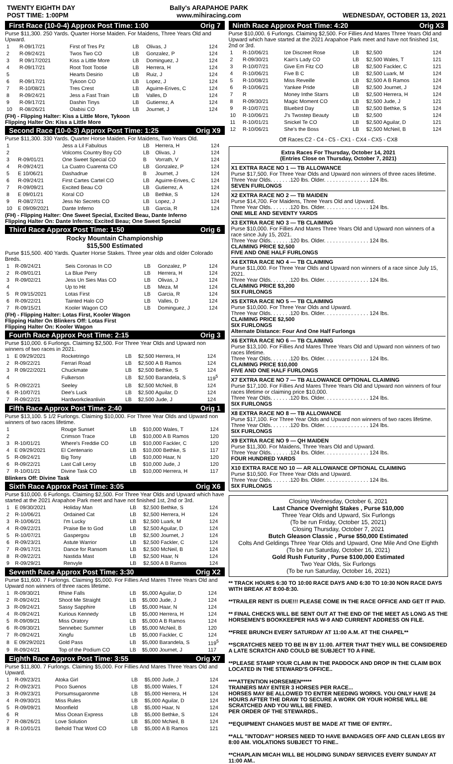TWENTY EIGHTH DAY
POST TIME: 1:00PM
Bally's ARAPAHOE PARK
www.mihiracing.com
WEDNESDAY, OCTOBER 13, 2021
First Race (10-0-4) Approx Post Time: 1:00 Orig 7
Purse $11,300. 250 Yards. Quarter Horse Maiden. For Maidens, Three Years Old and Upward.
| 1 | R-09/17/21 | First of Tres Pz | LB | Olivas, J | 124 |
| 2 | R-09/24/21 | Twos Two CO | LB | Gonzalez, P | 124 |
| 3 | R 09/17/2021 | Kiss a Little More | LB | Dominguez, J | 124 |
| 4 | R-09/17/21 | Root Toot Tootie | LB | Herrera, H | 124 |
| 5 | | Hearts Desirio | LB | Ruiz, J | 124 |
| 6 | R-09/17/21 | Tykoon CO | LB | Lopez, J | 124 |
| 7 | R-10/08/21 | Tres Crest | LB | Aguirre-Erives, C | 124 |
| 8 | R-09/24/21 | Jess a Fast Train | LB | Valles, D | 124 |
| 9 | R-09/17/21 | Dashin Tinys | LB | Gutierrez, A | 124 |
| 10 | R-08/26/21 | Olabisi CO | LB | Journet, J | 124 |
(FH) - Flipping Halter: Kiss a Little More, Tykoon
Flipping Halter On: Kiss a Little More
Second Race (10-0-3) Approx Post Time: 1:25 Orig X9
Purse $11,300. 330 Yards. Quarter Horse Maiden. For Maidens, Two Years Old.
| 1 | | Jess a Lil Fabulous | LB | Herrera, H | 124 |
| 2 | | Volcoms Country Boy CO | LB | Olivas, J | 124 |
| 3 | R-09/01/21 | One Sweet Special CO | B | Vorrath, V | 124 |
| 4 | R-09/24/21 | La Cuatro Cuarenta CO | LB | Gonzalez, P | 124 |
| 5 | E 10/06/21 | Dashadrue | B | Journet, J | 124 |
| 6 | R-09/24/21 | First Cartes Cartel CO | LB | Aguirre-Erives, C | 124 |
| 7 | R-09/09/21 | Excited Beau CO | LB | Gutierrez, A | 124 |
| 8 | E 09/01/21 | Koral CO | LB | Bethke, S | 124 |
| 9 | R-08/27/21 | Jess No Secrets CO | LB | Lopez, J | 124 |
| 10 | E 09/09/2021 | Dante Inferno | LB | Garcia, R | 124 |
(FH) - Flipping Halter: One Sweet Special, Excited Beau, Dante Inferno
Flipping Halter On: Dante Inferno; Excited Beau; One Sweet Special
Third Race Approx Post Time: 1:50 Orig 6
Rocky Mountain Championship
$15,500 Estimated
Purse $15,500. 400 Yards. Quarter Horse Stakes. Three year olds and older Colorado Breds.
| 1 | R-09/24/21 | Seis Coronas In CO | LB | Gonzalez, P | 124 |
| 2 | R-09/01/21 | La Blue Perry | LB | Herrera, H | 124 |
| 3 | R-09/02/21 | Jess Un Sies Mas CO | LB | Olivas, J | 124 |
| 4 | | Up to Hit | LB | Meza, M | 124 |
| 5 | R 09/15/2021 | Lotas First | LB | Garcia, R | 124 |
| 6 | R-09/22/21 | Tainted Halo CO | LB | Valles, D | 124 |
| 7 | R-09/15/21 | Kooler Wagon CO | LB | Dominguez, J | 124 |
(FH) - Flipping Halter: Lotas First, Kooler Wagon
Flipping Halter On Blinkers Off: Lotas First
Flipping Halter On: Kooler Wagon
Fourth Race Approx Post Time: 2:15 Orig 3
Purse $10,000. 6 Furlongs. Claiming $2,500. For Three Year Olds and Upward non winners of two races in 2021.
| 1 | E 09/29/2021 | Rocketringo | LB | $2,500 Herrera, H | 124 |
| 2 | R-09/22/21 | Ferrari Road | LB | $2,500 A B Ramos | 124 |
| 3 | R 09/22/2021 | Chuckmate | LB | $2,500 Bethke, S | 124 |
| 4 | | Fulkerson | LB | $2,500 Barandela, S | 119<sup>5</sup> |
| 5 | R-09/22/21 | Seeley | LB | $2,500 McNeil, B | 124 |
| 6 | R-10/07/21 | Dee's Luck | LB | $2,500 Aguilar, D | 124 |
| 7 | R-09/22/21 | Hardworkcleanlivin | LB | $2,500 Jude, J | 124 |
Fifth Race Approx Post Time: 2:40 Orig 1
Purse $13,100. 5 1/2 Furlongs. Claiming $10,000. For Three Year Olds and Upward non winners of two races lifetime.
| 1 | | Rouge Sunset | LB | $10,000 Wales, T | 124 |
| 2 | | Crimson Trace | LB | $10,000 A B Ramos | 120 |
| 3 | R-10/01/21 | Where's Freddie CO | LB | $10,000 Fackler, C | 120 |
| 4 | E 09/29/2021 | El Centenario | LB | $10,000 Bethke, S | 117 |
| 5 | R-09/24/21 | Big Tony | LB | $10,000 Haar, N | 120 |
| 6 | R-09/22/21 | Last Call Leroy | LB | $10,000 Jude, J | 120 |
| 7 | R-10/01/21 | Divine Task CO | LB | $10,000 Herrera, H | 117 |
Blinkers Off: Divine Task
Sixth Race Approx Post Time: 3:05 Orig X6
Purse $10,000. 6 Furlongs. Claiming $2,500. For Three Year Olds and Upward which have started at the 2021 Arapahoe Park meet and have not finished 1st, 2nd or 3rd.
| 1 | E 09/30/2021 | Holiday Man | LB | $2,500 Bethke, S | 124 |
| 2 | R-10/06/21 | Ordained Cat | LB | $2,500 Herrera, H | 124 |
| 3 | R-10/06/21 | I'm Lucky | LB | $2,500 Luark, M | 124 |
| 4 | R-09/22/21 | Praise Be to God | LB | $2,500 Aguilar, D | 124 |
| 5 | R-10/07/21 | Gaspergou | LB | $2,500 Journet, J | 124 |
| 6 | R-09/23/21 | Astute Warrior | LB | $2,500 Fackler, C | 124 |
| 7 | R-09/17/21 | Dance for Ransom | LB | $2,500 McNeil, B | 124 |
| 8 | R-09/22/21 | Nastida Mast | LB | $2,500 Haar, N | 124 |
| 9 | R-09/29/21 | Renvyle | LB | $2,500 A B Ramos | 124 |
Seventh Race Approx Post Time: 3:30 Orig X2
Purse $11,600. 7 Furlongs. Claiming $5,000. For Fillies And Mares Three Years Old and Upward non winners of three races lifetime.
| 1 | R-09/30/21 | Rhine Falls | LB | $5,000 Aguilar, D | 124 |
| 2 | R-09/24/21 | Shoot Me Straight | LB | $5,000 Jude, J | 124 |
| 3 | R-09/24/21 | Sassy Sapphire | LB | $5,000 Haar, N | 124 |
| 4 | R-09/24/21 | Kurious Kennedy | LB | $5,000 Herrera, H | 124 |
| 5 | R-09/09/21 | Miss Oratory | LB | $5,000 A B Ramos | 124 |
| 6 | R-09/30/21 | Sennebec Summer | LB | $5,000 McNeil, B | 120 |
| 7 | R-09/24/21 | Xingfu | LB | $5,000 Fackler, C | 124 |
| 8 | E 09/29/2021 | Gold Pass | LB | $5,000 Barandela, S | 119<sup>5</sup> |
| 9 | R-09/24/21 | Top of the Podium CO | LB | $5,000 Journet, J | 117 |
Eighth Race Approx Post Time: 3:55 Orig X7
Purse $11,800. 7 Furlongs. Claiming $5,000. For Fillies And Mares Three Years Old and Upward.
| 1 | R-09/23/21 | Atoka Girl | LB | $5,000 Jude, J | 124 |
| 2 | R-09/23/21 | Poco Suenos | LB | $5,000 Wales, T | 124 |
| 3 | R-09/23/21 | Porsumsugaronme | LB | $5,000 Herrera, H | 124 |
| 4 | R-09/30/21 | Miss Rules | LB | $5,000 Aguilar, D | 124 |
| 5 | R-09/09/21 | Moonfield | LB | $5,000 Haar, N | 124 |
| 6 | R | Miss Ocean Express | LB | $5,000 Bethke, S | 124 |
| 7 | R-08/26/21 | Love Solution | LB | $5,000 McNeil, B | 124 |
| 8 | R-10/01/21 | Behold That Word CO | LB | $5,000 A B Ramos | 121 |
Ninth Race Approx Post Time: 4:20 Orig X3
Purse $10,000. 6 Furlongs. Claiming $2,500. For Fillies And Mares Three Years Old and Upward which have started at the 2021 Arapahoe Park meet and have not finished 1st, 2nd or 3rd.
| 1 | R-10/06/21 | Ize Discreet Rose | LB | $2,500 | 124 |
| 2 | R-09/30/21 | Kain's Lady CO | LB | $2,500 Wales, T | 121 |
| 3 | R-10/07/21 | Give Em Fitz CO | LB | $2,500 Fackler, C | 121 |
| 4 | R-10/06/21 | Five B C | LB | $2,500 Luark, M | 124 |
| 5 | R-10/08/21 | Miss Reveille | LB | $2,500 A B Ramos | 124 |
| 6 | R-10/06/21 | Yankee Pride | LB | $2,500 Journet, J | 124 |
| 7 | R | Money Inthe Starrs | LB | $2,500 Herrera, H | 124 |
| 8 | R-09/30/21 | Magic Moment CO | LB | $2,500 Jude, J | 121 |
| 9 | R-10/07/21 | Bluebird Day | LB | $2,500 Bethke, S | 124 |
| 10 | R-10/06/21 | J's Twostep Beauty | LB | $2,500 | 124 |
| 11 | R-10/01/21 | Snickel Te CO | LB | $2,500 Aguilar, D | 121 |
| 12 | R-10/06/21 | She's the Boss | LB | $2,500 McNeil, B | 124 |
Off Races:C2 - C4 - C5 - CX1 - CX4 - CX5 - CX8
Extra Races For Thursday, October 14, 2021
(Entries Close on Thursday, October 7, 2021)
X1 EXTRA RACE NO 1 — TB ALLOWANCE
Purse $17,500. For Three Year Olds and Upward non winners of three races lifetime.
Three Year Olds. . . . . . .120 lbs. Older. . . . . . . . . . . . . . . 124 lbs.
SEVEN FURLONGS
X2 EXTRA RACE NO 2 — TB MAIDEN
Purse $14,700. For Maidens, Three Years Old and Upward.
Three Year Olds. . . . . . .120 lbs. Older. . . . . . . . . . . . . . . 124 lbs.
ONE MILE AND SEVENTY YARDS
X3 EXTRA RACE NO 3 — TB CLAIMING
Purse $10,000. For Fillies And Mares Three Years Old and Upward non winners of a race since July 15, 2021.
Three Year Olds. . . . . . .120 lbs. Older. . . . . . . . . . . . . . . 124 lbs.
CLAIMING PRICE $2,500
FIVE AND ONE HALF FURLONGS
X4 EXTRA RACE NO 4 — TB CLAIMING
Purse $11,000. For Three Year Olds and Upward non winners of a race since July 15, 2021.
Three Year Olds. . . . . . .120 lbs. Older. . . . . . . . . . . . . . . 124 lbs.
CLAIMING PRICE $3,200
SIX FURLONGS
X5 EXTRA RACE NO 5 — TB CLAIMING
Purse $10,000. For Three Year Olds and Upward.
Three Year Olds. . . . . . .120 lbs. Older. . . . . . . . . . . . . . . 124 lbs.
CLAIMING PRICE $2,500
SIX FURLONGS
Alternate Distance: Four And One Half Furlongs
X6 EXTRA RACE NO 6 — TB CLAIMING
Purse $13,100. For Fillies And Mares Three Years Old and Upward non winners of two races lifetime.
Three Year Olds. . . . . . .120 lbs. Older. . . . . . . . . . . . . . . 124 lbs.
CLAIMING PRICE $10,000
FIVE AND ONE HALF FURLONGS
X7 EXTRA RACE NO 7 — TB ALLOWANCE OPTIONAL CLAIMING
Purse $17,100. For Fillies And Mares Three Years Old and Upward non winners of four races lifetime or claiming price $10,000.
Three Year Olds. . . . . . .120 lbs. Older. . . . . . . . . . . . . . . 124 lbs.
SIX FURLONGS
X8 EXTRA RACE NO 8 — TB ALLOWANCE
Purse $17,100. For Three Year Olds and Upward non winners of two races lifetime.
Three Year Olds. . . . . . .120 lbs. Older. . . . . . . . . . . . . . . 124 lbs.
SIX FURLONGS
X9 EXTRA RACE NO 9 — QH MAIDEN
Purse $11,300. For Maidens, Three Years Old and Upward.
Three Year Olds. . . . . . .124 lbs. Older. . . . . . . . . . . . . . . 124 lbs.
FOUR HUNDRED YARDS
X10 EXTRA RACE NO 10 — AR ALLOWANCE OPTIONAL CLAIMING
Purse $10,500. For Three Year Olds and Upward.
Three Year Olds. . . . . . .120 lbs. Older. . . . . . . . . . . . . . . 124 lbs.
SIX FURLONGS
Closing Wednesday, October 6, 2021
Last Chance Overnight Stakes , Purse $10,000
Three Year Olds and Upward, Six Furlongs
(To be run Friday, October 15, 2021)
Closing Thursday, October 7, 2021
Butch Gleason Classic , Purse $50,000 Estimated
Colts And Geldings Three Year Olds and Upward, One Mile And One Eighth
(To be run Saturday, October 16, 2021)
Gold Rush Futurity , Purse $100,000 Estimated
Two Year Olds, Six Furlongs
(To be run Saturday, October 16, 2021)
** TRACK HOURS 6:30 TO 10:00 RACE DAYS AND 6:30 TO 10:30 NON RACE DAYS WITH BREAK AT 8:00-8:30.
**TRAILER RENT IS DUE!!! PLEASE COME IN THE RACE OFFICE AND GET IT PAID.
** FINAL CHECKS WILL BE SENT OUT AT THE END OF THE MEET AS LONG AS THE HORSEMEN'S BOOKKEEPER HAS W-9 AND CURRENT ADDRESS ON FILE.
**FREE BRUNCH EVERY SATURDAY AT 11:00 A.M. AT THE CHAPEL**
**SCRATCHES NEED TO BE IN BY 11:00. AFTER THAT THEY WILL BE CONSIDERED A LATE SCRATCH AND COULD BE SUBJECT TO A FINE.
**PLEASE STAMP YOUR CLAIM IN THE PADDOCK AND DROP IN THE CLAIM BOX LOCATED IN THE STEWARD'S OFFICE..
****ATTENTION HORSEMEN*****
TRAINERS MAY ENTER 3 HORSES PER RACE...
HORSES MAY BE ALLOWED TO ENTER NEEDING WORKS. YOU ONLY HAVE 24 HOURS AFTER THE DRAW TO SECURE A WORK OR YOUR HORSE WILL BE SCRATCHED AND YOU WILL BE FINED.
PER ORDER OF THE STEWARDS..
**EQUIPMENT CHANGES MUST BE MADE AT TIME OF ENTRY..
**ALL "INTODAY" HORSES NEED TO HAVE BANDAGES OFF AND CLEAN LEGS BY 8:00 AM. VIOLATIONS SUBJECT TO FINE..
**CHAPLAIN MICAH WILL BE HOLDING SUNDAY SERVICES EVERY SUNDAY AT 11:00 AM..